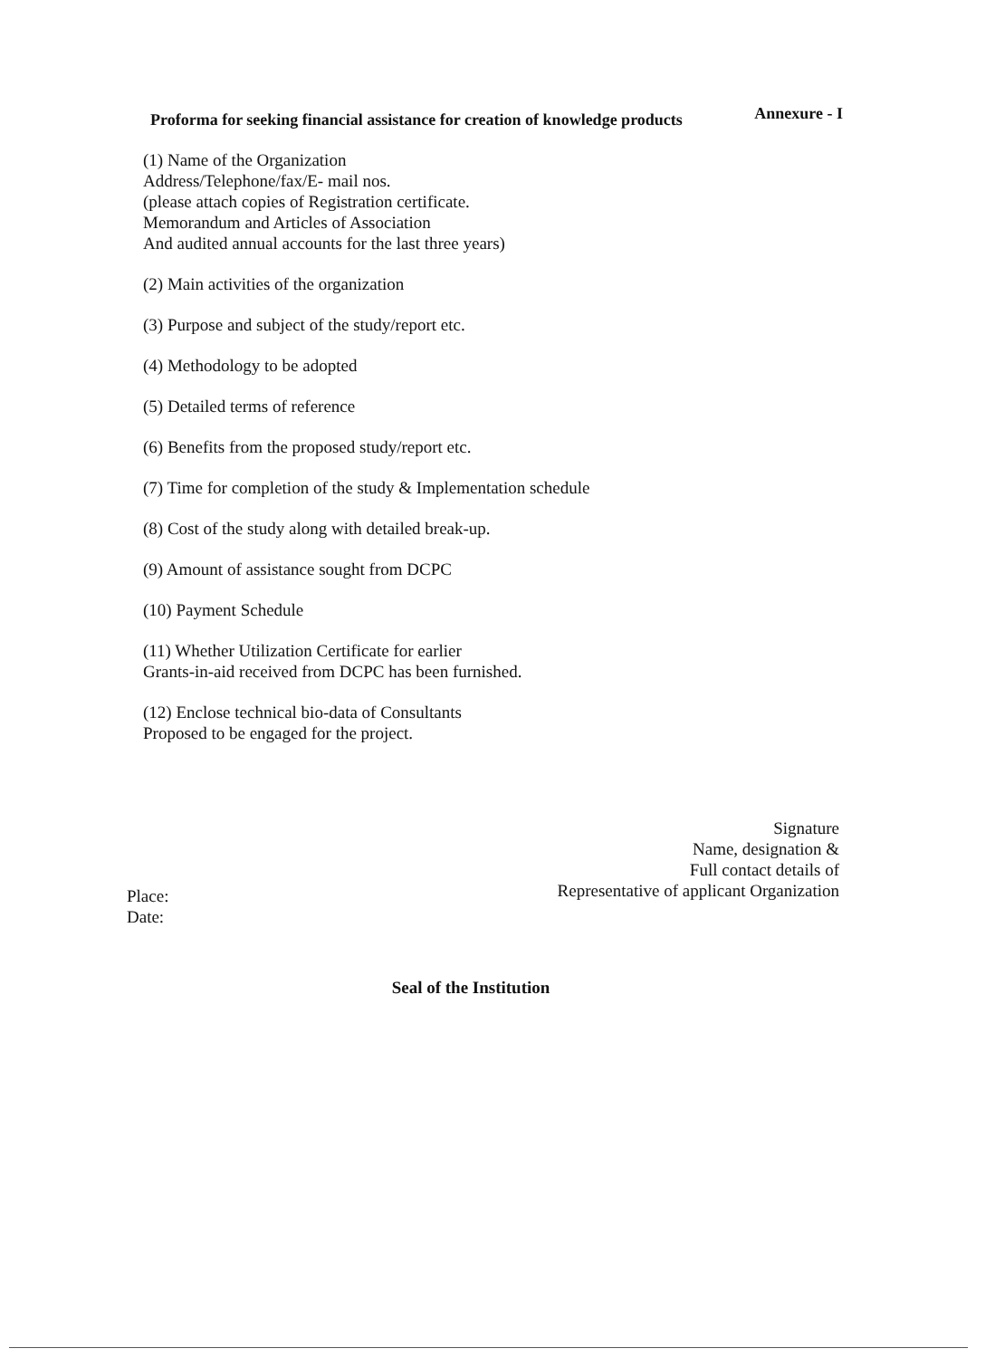Annexure - I
Proforma for seeking financial assistance for creation of knowledge products
(1) Name of the Organization
Address/Telephone/fax/E- mail nos.
(please attach copies of Registration certificate.
Memorandum and Articles of Association
And audited annual accounts for the last three years)
(2) Main activities of the organization
(3) Purpose and subject of the study/report etc.
(4) Methodology to be adopted
(5) Detailed terms of reference
(6) Benefits from the proposed study/report etc.
(7) Time for completion of the study & Implementation schedule
(8) Cost of the study along with detailed break-up.
(9) Amount of assistance sought from DCPC
(10) Payment Schedule
(11) Whether Utilization Certificate for earlier
Grants-in-aid received from DCPC has been furnished.
(12) Enclose technical bio-data of Consultants
Proposed to be engaged for the project.
Signature
Name, designation &
Full contact details of
Representative of applicant Organization
Place:
Date:
Seal of the Institution